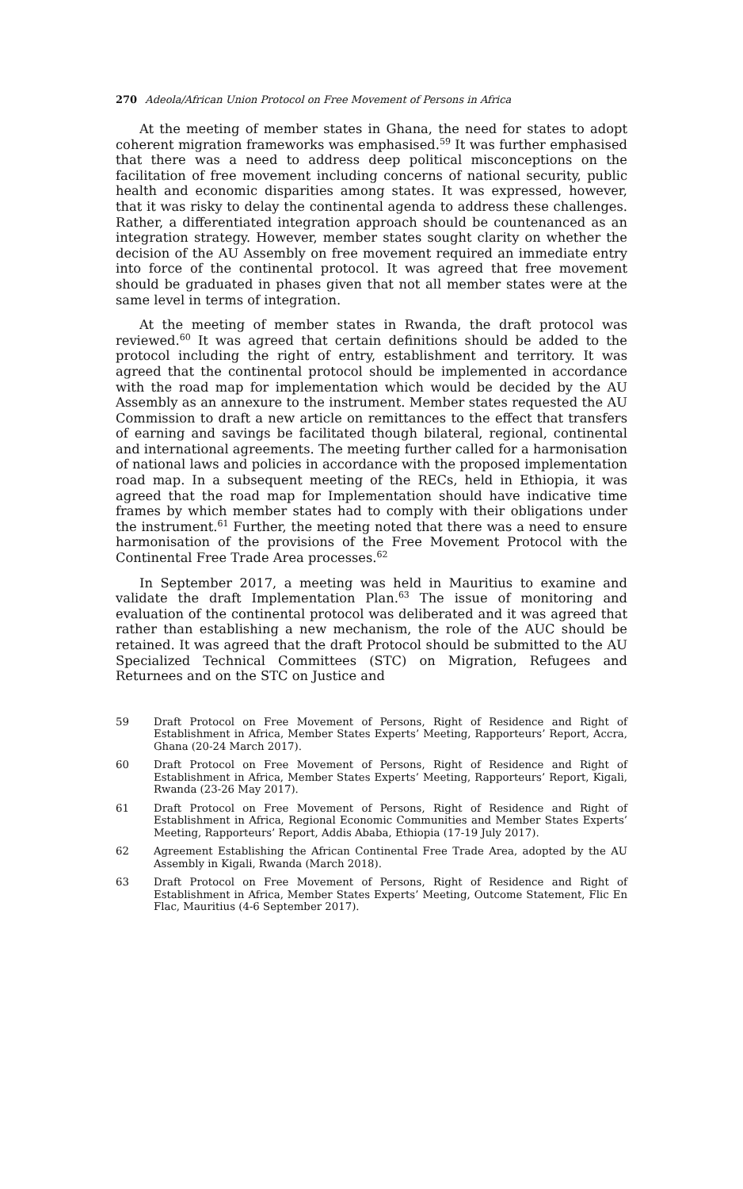270 Adeola/African Union Protocol on Free Movement of Persons in Africa
At the meeting of member states in Ghana, the need for states to adopt coherent migration frameworks was emphasised.<sup>59</sup> It was further emphasised that there was a need to address deep political misconceptions on the facilitation of free movement including concerns of national security, public health and economic disparities among states. It was expressed, however, that it was risky to delay the continental agenda to address these challenges. Rather, a differentiated integration approach should be countenanced as an integration strategy. However, member states sought clarity on whether the decision of the AU Assembly on free movement required an immediate entry into force of the continental protocol. It was agreed that free movement should be graduated in phases given that not all member states were at the same level in terms of integration.
At the meeting of member states in Rwanda, the draft protocol was reviewed.<sup>60</sup> It was agreed that certain definitions should be added to the protocol including the right of entry, establishment and territory. It was agreed that the continental protocol should be implemented in accordance with the road map for implementation which would be decided by the AU Assembly as an annexure to the instrument. Member states requested the AU Commission to draft a new article on remittances to the effect that transfers of earning and savings be facilitated though bilateral, regional, continental and international agreements. The meeting further called for a harmonisation of national laws and policies in accordance with the proposed implementation road map. In a subsequent meeting of the RECs, held in Ethiopia, it was agreed that the road map for Implementation should have indicative time frames by which member states had to comply with their obligations under the instrument.<sup>61</sup> Further, the meeting noted that there was a need to ensure harmonisation of the provisions of the Free Movement Protocol with the Continental Free Trade Area processes.<sup>62</sup>
In September 2017, a meeting was held in Mauritius to examine and validate the draft Implementation Plan.<sup>63</sup> The issue of monitoring and evaluation of the continental protocol was deliberated and it was agreed that rather than establishing a new mechanism, the role of the AUC should be retained. It was agreed that the draft Protocol should be submitted to the AU Specialized Technical Committees (STC) on Migration, Refugees and Returnees and on the STC on Justice and
59 Draft Protocol on Free Movement of Persons, Right of Residence and Right of Establishment in Africa, Member States Experts’ Meeting, Rapporteurs’ Report, Accra, Ghana (20-24 March 2017).
60 Draft Protocol on Free Movement of Persons, Right of Residence and Right of Establishment in Africa, Member States Experts’ Meeting, Rapporteurs’ Report, Kigali, Rwanda (23-26 May 2017).
61 Draft Protocol on Free Movement of Persons, Right of Residence and Right of Establishment in Africa, Regional Economic Communities and Member States Experts’ Meeting, Rapporteurs’ Report, Addis Ababa, Ethiopia (17-19 July 2017).
62 Agreement Establishing the African Continental Free Trade Area, adopted by the AU Assembly in Kigali, Rwanda (March 2018).
63 Draft Protocol on Free Movement of Persons, Right of Residence and Right of Establishment in Africa, Member States Experts’ Meeting, Outcome Statement, Flic En Flac, Mauritius (4-6 September 2017).